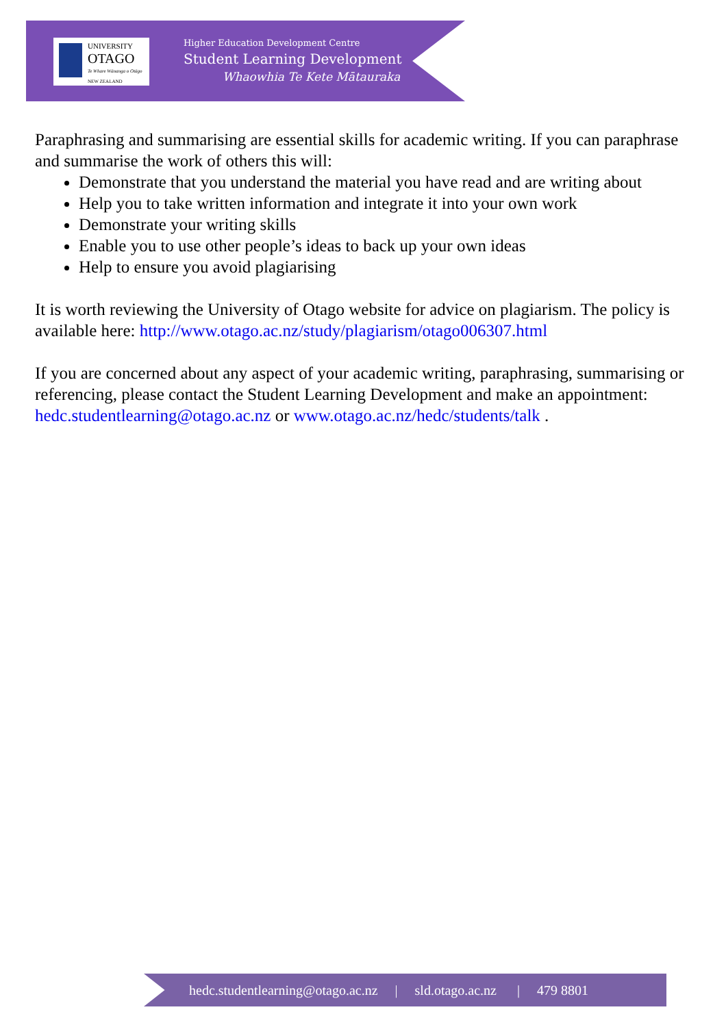UNIVERSITY
OTAGO
Te Whare Wānanga o Otāgo
NEW ZEALAND
Higher Education Development Centre
Student Learning Development
Whaowhia Te Kete Mātauraka
Paraphrasing and summarising are essential skills for academic writing. If you can paraphrase and summarise the work of others this will:
Demonstrate that you understand the material you have read and are writing about
Help you to take written information and integrate it into your own work
Demonstrate your writing skills
Enable you to use other people’s ideas to back up your own ideas
Help to ensure you avoid plagiarising
It is worth reviewing the University of Otago website for advice on plagiarism. The policy is available here: http://www.otago.ac.nz/study/plagiarism/otago006307.html
If you are concerned about any aspect of your academic writing, paraphrasing, summarising or referencing, please contact the Student Learning Development and make an appointment: hedc.studentlearning@otago.ac.nz or www.otago.ac.nz/hedc/students/talk .
hedc.studentlearning@otago.ac.nz | sld.otago.ac.nz | 479 8801